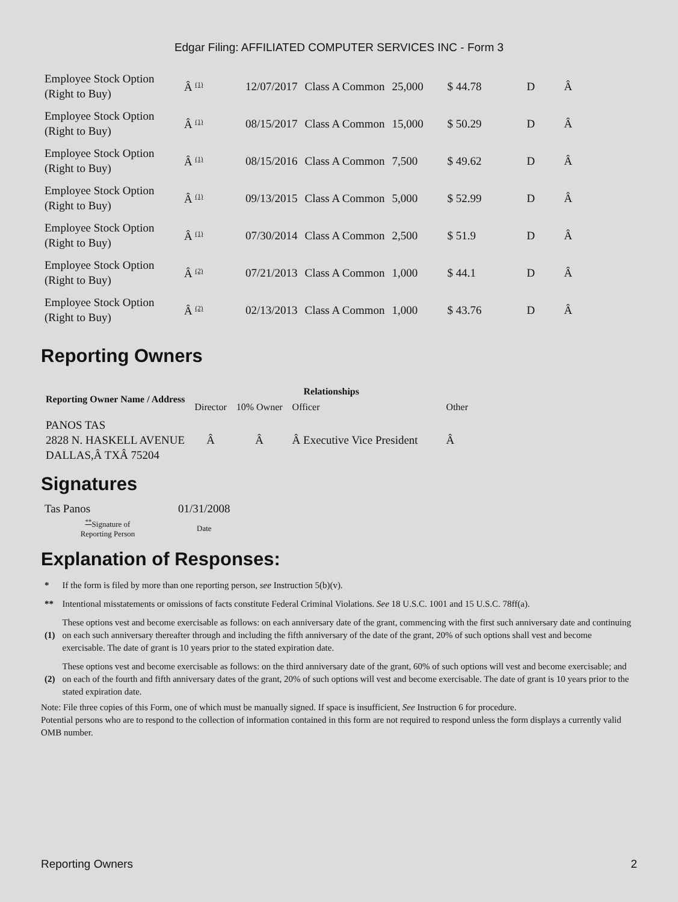Edgar Filing: AFFILIATED COMPUTER SERVICES INC - Form 3
| Employee Stock Option (Right to Buy) | Â <sup>(1)</sup> | 12/07/2017 | Class A Common | 25,000 | $ 44.78 | D | Â |
| Employee Stock Option (Right to Buy) | Â <sup>(1)</sup> | 08/15/2017 | Class A Common | 15,000 | $ 50.29 | D | Â |
| Employee Stock Option (Right to Buy) | Â <sup>(1)</sup> | 08/15/2016 | Class A Common | 7,500 | $ 49.62 | D | Â |
| Employee Stock Option (Right to Buy) | Â <sup>(1)</sup> | 09/13/2015 | Class A Common | 5,000 | $ 52.99 | D | Â |
| Employee Stock Option (Right to Buy) | Â <sup>(1)</sup> | 07/30/2014 | Class A Common | 2,500 | $ 51.9 | D | Â |
| Employee Stock Option (Right to Buy) | Â <sup>(2)</sup> | 07/21/2013 | Class A Common | 1,000 | $ 44.1 | D | Â |
| Employee Stock Option (Right to Buy) | Â <sup>(2)</sup> | 02/13/2013 | Class A Common | 1,000 | $ 43.76 | D | Â |
Reporting Owners
| Reporting Owner Name / Address | Relationships | | | |
| --- | --- | --- | --- | --- |
| | Director | 10% Owner | Officer | Other |
| PANOS TAS 2828 N. HASKELL AVENUE DALLAS,Â TXÂ 75204 | Â | Â | Â Executive Vice President | Â |
Signatures
| Tas Panos | 01/31/2008 |
| <sup>**</sup> Signature of Reporting Person | Date |
Explanation of Responses:
| * | If the form is filed by more than one reporting person, see Instruction 5(b)(v). |
| ** | Intentional misstatements or omissions of facts constitute Federal Criminal Violations. See 18 U.S.C. 1001 and 15 U.S.C. 78ff(a). |
| (1) | These options vest and become exercisable as follows: on each anniversary date of the grant, commencing with the first such anniversary date and continuing on each such anniversary thereafter through and including the fifth anniversary of the date of the grant, 20% of such options shall vest and become exercisable. The date of grant is 10 years prior to the stated expiration date. |
| (2) | These options vest and become exercisable as follows: on the third anniversary date of the grant, 60% of such options will vest and become exercisable; and on each of the fourth and fifth anniversary dates of the grant, 20% of such options will vest and become exercisable. The date of grant is 10 years prior to the stated expiration date. |
Note: File three copies of this Form, one of which must be manually signed. If space is insufficient, See Instruction 6 for procedure.
Potential persons who are to respond to the collection of information contained in this form are not required to respond unless the form displays a currently valid OMB number.
Reporting Owners 2